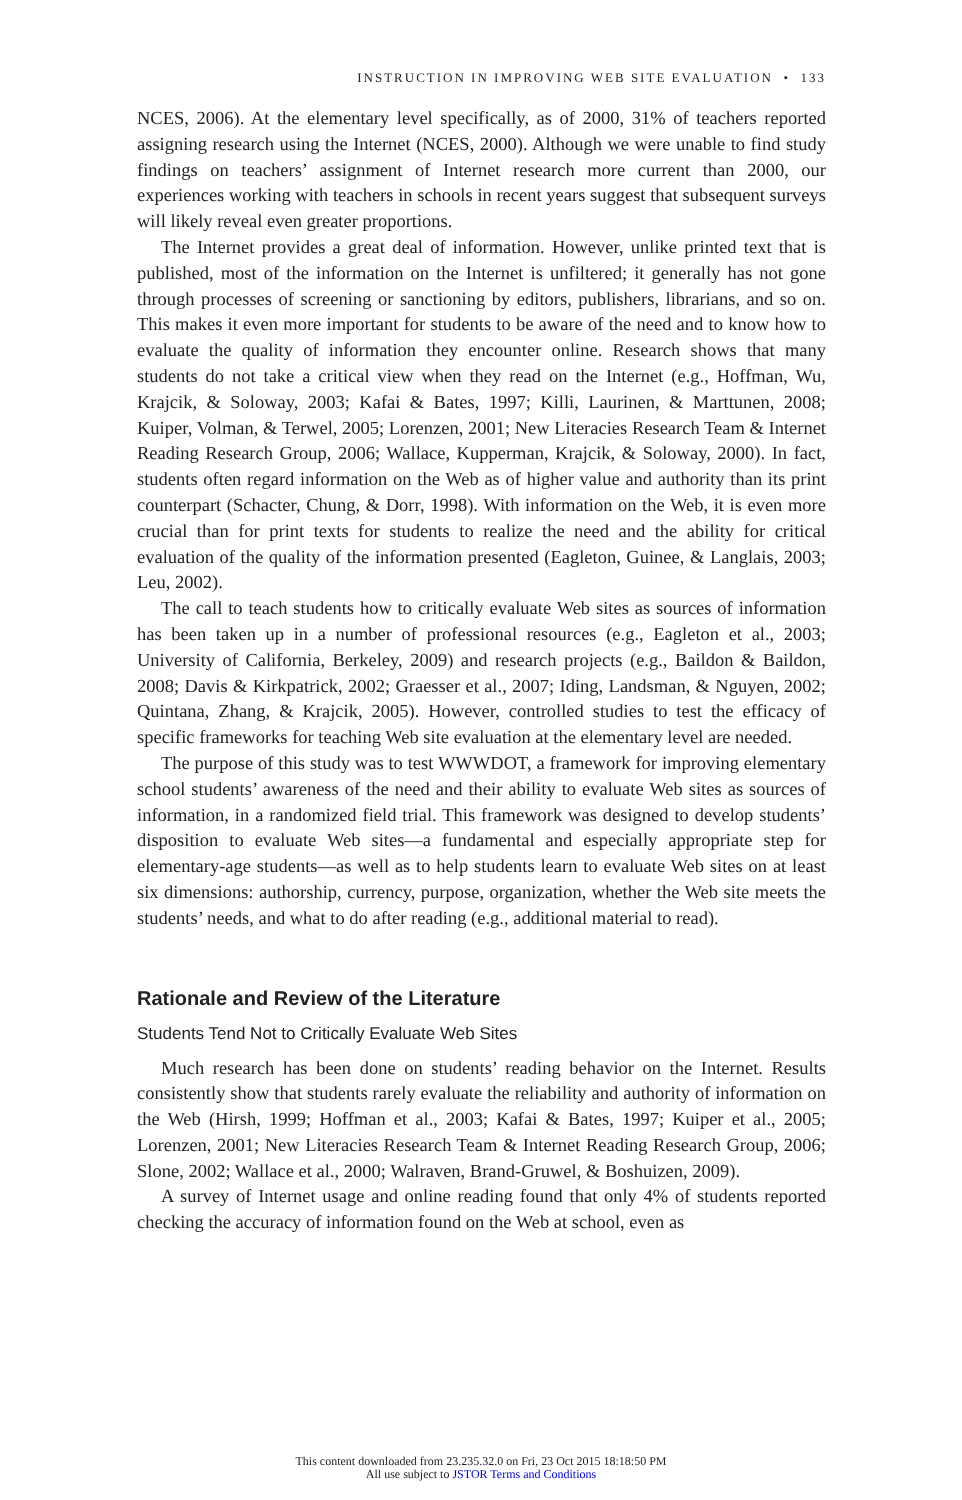INSTRUCTION IN IMPROVING WEB SITE EVALUATION • 133
NCES, 2006). At the elementary level specifically, as of 2000, 31% of teachers reported assigning research using the Internet (NCES, 2000). Although we were unable to find study findings on teachers’ assignment of Internet research more current than 2000, our experiences working with teachers in schools in recent years suggest that subsequent surveys will likely reveal even greater proportions.
The Internet provides a great deal of information. However, unlike printed text that is published, most of the information on the Internet is unfiltered; it generally has not gone through processes of screening or sanctioning by editors, publishers, librarians, and so on. This makes it even more important for students to be aware of the need and to know how to evaluate the quality of information they encounter online. Research shows that many students do not take a critical view when they read on the Internet (e.g., Hoffman, Wu, Krajcik, & Soloway, 2003; Kafai & Bates, 1997; Killi, Laurinen, & Marttunen, 2008; Kuiper, Volman, & Terwel, 2005; Lorenzen, 2001; New Literacies Research Team & Internet Reading Research Group, 2006; Wallace, Kupperman, Krajcik, & Soloway, 2000). In fact, students often regard information on the Web as of higher value and authority than its print counterpart (Schacter, Chung, & Dorr, 1998). With information on the Web, it is even more crucial than for print texts for students to realize the need and the ability for critical evaluation of the quality of the information presented (Eagleton, Guinee, & Langlais, 2003; Leu, 2002).
The call to teach students how to critically evaluate Web sites as sources of information has been taken up in a number of professional resources (e.g., Eagleton et al., 2003; University of California, Berkeley, 2009) and research projects (e.g., Baildon & Baildon, 2008; Davis & Kirkpatrick, 2002; Graesser et al., 2007; Iding, Landsman, & Nguyen, 2002; Quintana, Zhang, & Krajcik, 2005). However, controlled studies to test the efficacy of specific frameworks for teaching Web site evaluation at the elementary level are needed.
The purpose of this study was to test WWWDOT, a framework for improving elementary school students’ awareness of the need and their ability to evaluate Web sites as sources of information, in a randomized field trial. This framework was designed to develop students’ disposition to evaluate Web sites—a fundamental and especially appropriate step for elementary-age students—as well as to help students learn to evaluate Web sites on at least six dimensions: authorship, currency, purpose, organization, whether the Web site meets the students’ needs, and what to do after reading (e.g., additional material to read).
Rationale and Review of the Literature
Students Tend Not to Critically Evaluate Web Sites
Much research has been done on students’ reading behavior on the Internet. Results consistently show that students rarely evaluate the reliability and authority of information on the Web (Hirsh, 1999; Hoffman et al., 2003; Kafai & Bates, 1997; Kuiper et al., 2005; Lorenzen, 2001; New Literacies Research Team & Internet Reading Research Group, 2006; Slone, 2002; Wallace et al., 2000; Walraven, Brand-Gruwel, & Boshuizen, 2009).
A survey of Internet usage and online reading found that only 4% of students reported checking the accuracy of information found on the Web at school, even as
This content downloaded from 23.235.32.0 on Fri, 23 Oct 2015 18:18:50 PM
All use subject to JSTOR Terms and Conditions